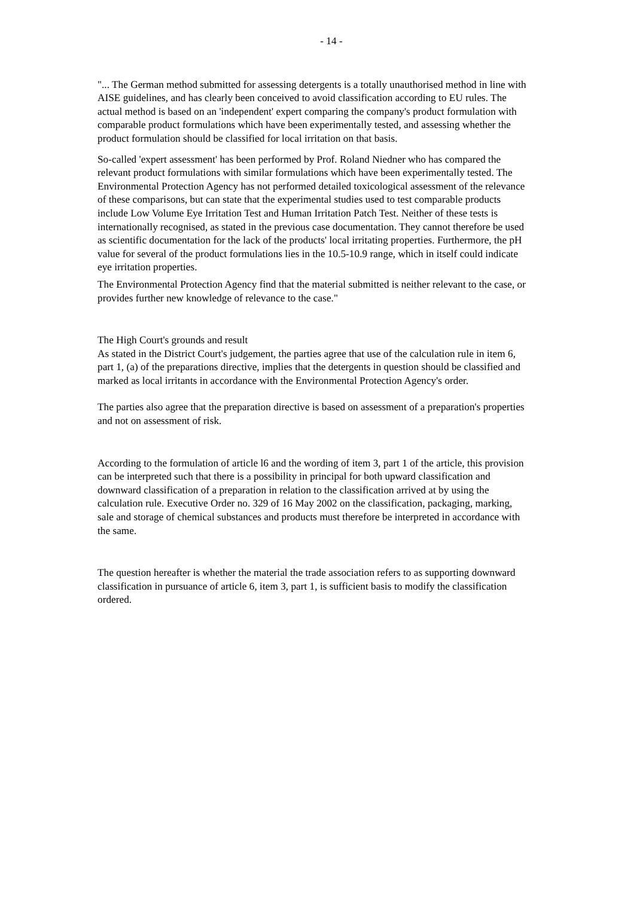- 14 -
"... The German method submitted for assessing detergents is a totally unauthorised method in line with AISE guidelines, and has clearly been conceived to avoid classification according to EU rules. The actual method is based on an 'independent' expert comparing the company's product formulation with comparable product formulations which have been experimentally tested, and assessing whether the product formulation should be classified for local irritation on that basis.
So-called 'expert assessment' has been performed by Prof. Roland Niedner who has compared the relevant product formulations with similar formulations which have been experimentally tested. The Environmental Protection Agency has not performed detailed toxicological assessment of the relevance of these comparisons, but can state that the experimental studies used to test comparable products include Low Volume Eye Irritation Test and Human Irritation Patch Test. Neither of these tests is internationally recognised, as stated in the previous case documentation. They cannot therefore be used as scientific documentation for the lack of the products' local irritating properties. Furthermore, the pH value for several of the product formulations lies in the 10.5-10.9 range, which in itself could indicate eye irritation properties.
The Environmental Protection Agency find that the material submitted is neither relevant to the case, or provides further new knowledge of relevance to the case."
The High Court's grounds and result
As stated in the District Court's judgement, the parties agree that use of the calculation rule in item 6, part 1, (a) of the preparations directive, implies that the detergents in question should be classified and marked as local irritants in accordance with the Environmental Protection Agency's order.
The parties also agree that the preparation directive is based on assessment of a preparation's properties and not on assessment of risk.
According to the formulation of article l6 and the wording of item 3, part 1 of the article, this provision can be interpreted such that there is a possibility in principal for both upward classification and downward classification of a preparation in relation to the classification arrived at by using the calculation rule. Executive Order no. 329 of 16 May 2002 on the classification, packaging, marking, sale and storage of chemical substances and products must therefore be interpreted in accordance with the same.
The question hereafter is whether the material the trade association refers to as supporting downward classification in pursuance of article 6, item 3, part 1, is sufficient basis to modify the classification ordered.